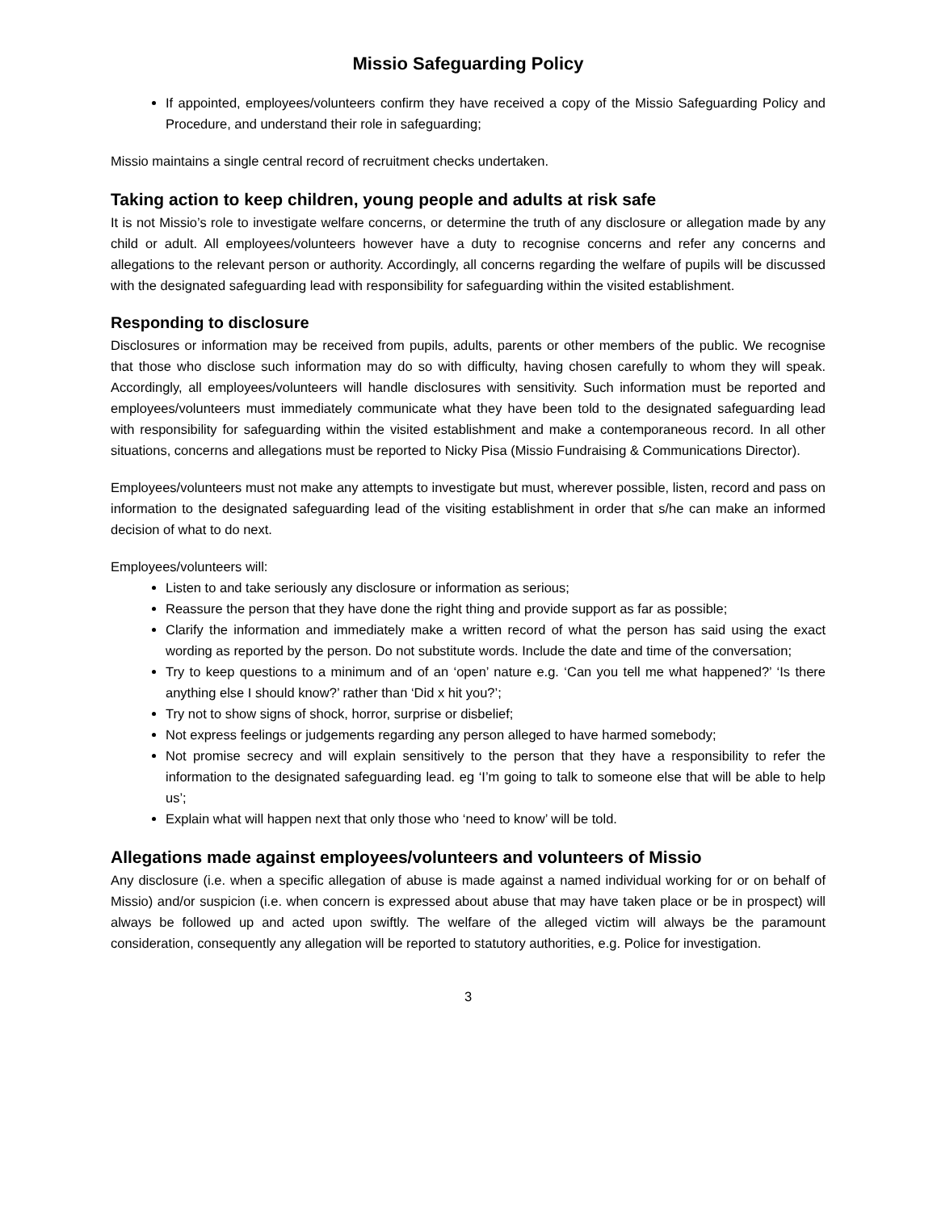Missio Safeguarding Policy
If appointed, employees/volunteers confirm they have received a copy of the Missio Safeguarding Policy and Procedure, and understand their role in safeguarding;
Missio maintains a single central record of recruitment checks undertaken.
Taking action to keep children, young people and adults at risk safe
It is not Missio’s role to investigate welfare concerns, or determine the truth of any disclosure or allegation made by any child or adult. All employees/volunteers however have a duty to recognise concerns and refer any concerns and allegations to the relevant person or authority. Accordingly, all concerns regarding the welfare of pupils will be discussed with the designated safeguarding lead with responsibility for safeguarding within the visited establishment.
Responding to disclosure
Disclosures or information may be received from pupils, adults, parents or other members of the public. We recognise that those who disclose such information may do so with difficulty, having chosen carefully to whom they will speak. Accordingly, all employees/volunteers will handle disclosures with sensitivity. Such information must be reported and employees/volunteers must immediately communicate what they have been told to the designated safeguarding lead with responsibility for safeguarding within the visited establishment and make a contemporaneous record. In all other situations, concerns and allegations must be reported to Nicky Pisa (Missio Fundraising & Communications Director).
Employees/volunteers must not make any attempts to investigate but must, wherever possible, listen, record and pass on information to the designated safeguarding lead of the visiting establishment in order that s/he can make an informed decision of what to do next.
Employees/volunteers will:
Listen to and take seriously any disclosure or information as serious;
Reassure the person that they have done the right thing and provide support as far as possible;
Clarify the information and immediately make a written record of what the person has said using the exact wording as reported by the person. Do not substitute words. Include the date and time of the conversation;
Try to keep questions to a minimum and of an ‘open’ nature e.g. ‘Can you tell me what happened?’ ‘Is there anything else I should know?’ rather than ‘Did x hit you?’;
Try not to show signs of shock, horror, surprise or disbelief;
Not express feelings or judgements regarding any person alleged to have harmed somebody;
Not promise secrecy and will explain sensitively to the person that they have a responsibility to refer the information to the designated safeguarding lead. eg ‘I’m going to talk to someone else that will be able to help us’;
Explain what will happen next that only those who ‘need to know’ will be told.
Allegations made against employees/volunteers and volunteers of Missio
Any disclosure (i.e. when a specific allegation of abuse is made against a named individual working for or on behalf of Missio) and/or suspicion (i.e. when concern is expressed about abuse that may have taken place or be in prospect) will always be followed up and acted upon swiftly. The welfare of the alleged victim will always be the paramount consideration, consequently any allegation will be reported to statutory authorities, e.g. Police for investigation.
3